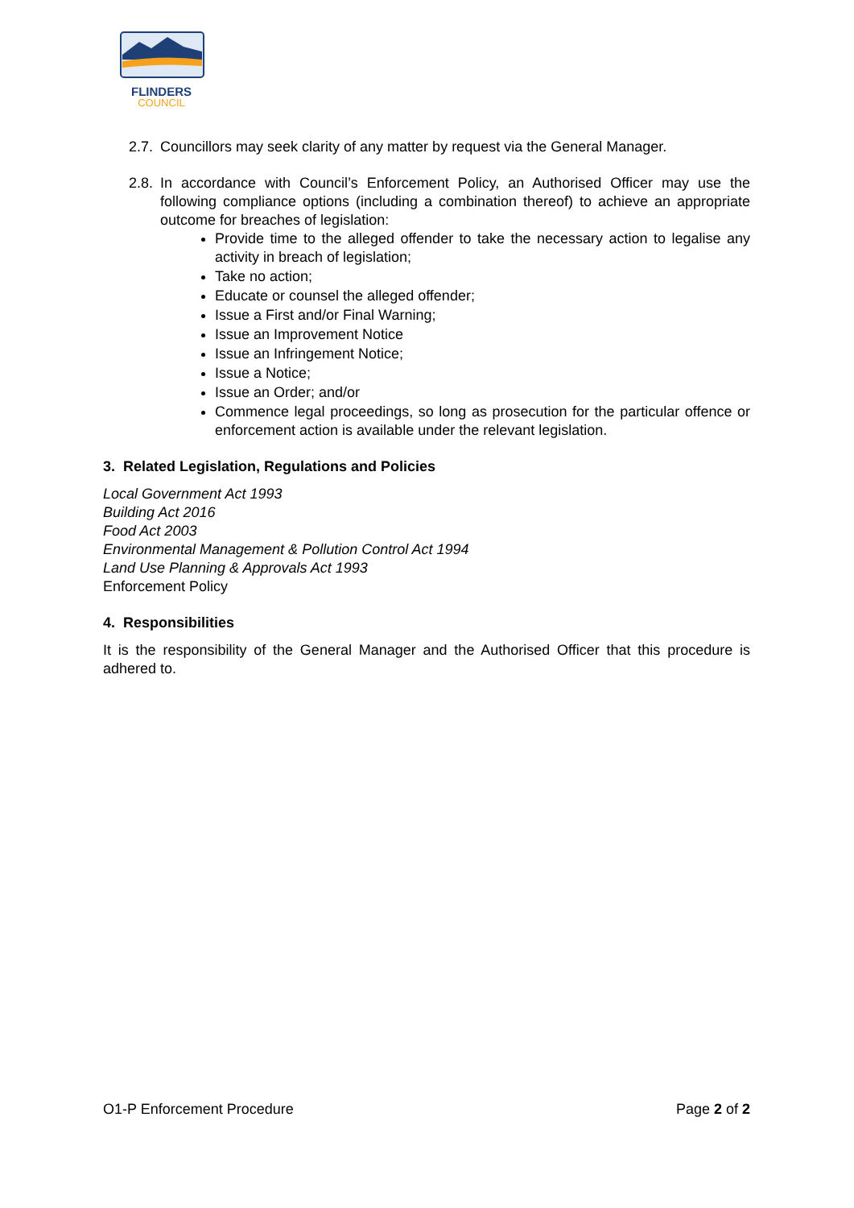FLINDERS
COUNCIL
2.7. Councillors may seek clarity of any matter by request via the General Manager.
2.8. In accordance with Council’s Enforcement Policy, an Authorised Officer may use the following compliance options (including a combination thereof) to achieve an appropriate outcome for breaches of legislation:
Provide time to the alleged offender to take the necessary action to legalise any activity in breach of legislation;
Take no action;
Educate or counsel the alleged offender;
Issue a First and/or Final Warning;
Issue an Improvement Notice
Issue an Infringement Notice;
Issue a Notice;
Issue an Order; and/or
Commence legal proceedings, so long as prosecution for the particular offence or enforcement action is available under the relevant legislation.
3. Related Legislation, Regulations and Policies
Local Government Act 1993
Building Act 2016
Food Act 2003
Environmental Management & Pollution Control Act 1994
Land Use Planning & Approvals Act 1993
Enforcement Policy
4. Responsibilities
It is the responsibility of the General Manager and the Authorised Officer that this procedure is adhered to.
O1-P Enforcement Procedure Page 2 of 2